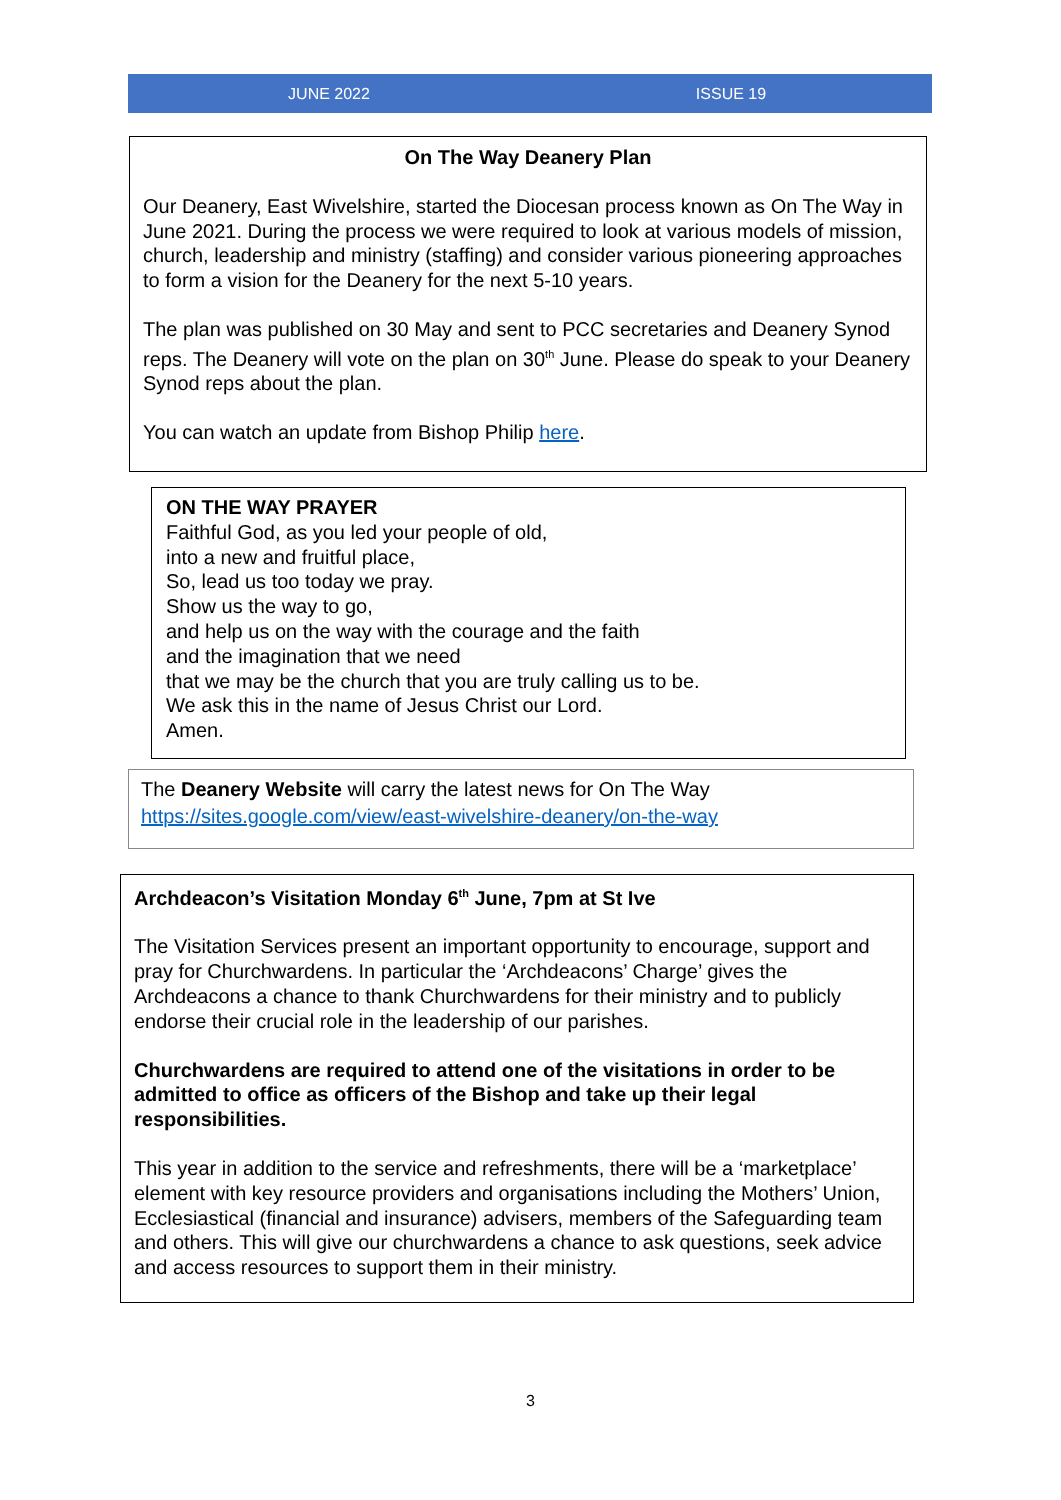JUNE 2022 ISSUE 19
On The Way Deanery Plan
Our Deanery, East Wivelshire, started the Diocesan process known as On The Way in June 2021. During the process we were required to look at various models of mission, church, leadership and ministry (staffing) and consider various pioneering approaches to form a vision for the Deanery for the next 5-10 years.
The plan was published on 30 May and sent to PCC secretaries and Deanery Synod reps. The Deanery will vote on the plan on 30<sup>th</sup> June. Please do speak to your Deanery Synod reps about the plan.
You can watch an update from Bishop Philip here.
ON THE WAY PRAYER
Faithful God, as you led your people of old,
into a new and fruitful place,
So, lead us too today we pray.
Show us the way to go,
and help us on the way with the courage and the faith
and the imagination that we need
that we may be the church that you are truly calling us to be.
We ask this in the name of Jesus Christ our Lord.
Amen.
The Deanery Website will carry the latest news for On The Way
https://sites.google.com/view/east-wivelshire-deanery/on-the-way
Archdeacon’s Visitation Monday 6<sup>th</sup> June, 7pm at St Ive
The Visitation Services present an important opportunity to encourage, support and pray for Churchwardens. In particular the ‘Archdeacons’ Charge’ gives the Archdeacons a chance to thank Churchwardens for their ministry and to publicly endorse their crucial role in the leadership of our parishes.
Churchwardens are required to attend one of the visitations in order to be admitted to office as officers of the Bishop and take up their legal responsibilities.
This year in addition to the service and refreshments, there will be a ‘marketplace’ element with key resource providers and organisations including the Mothers’ Union, Ecclesiastical (financial and insurance) advisers, members of the Safeguarding team and others. This will give our churchwardens a chance to ask questions, seek advice and access resources to support them in their ministry.
3